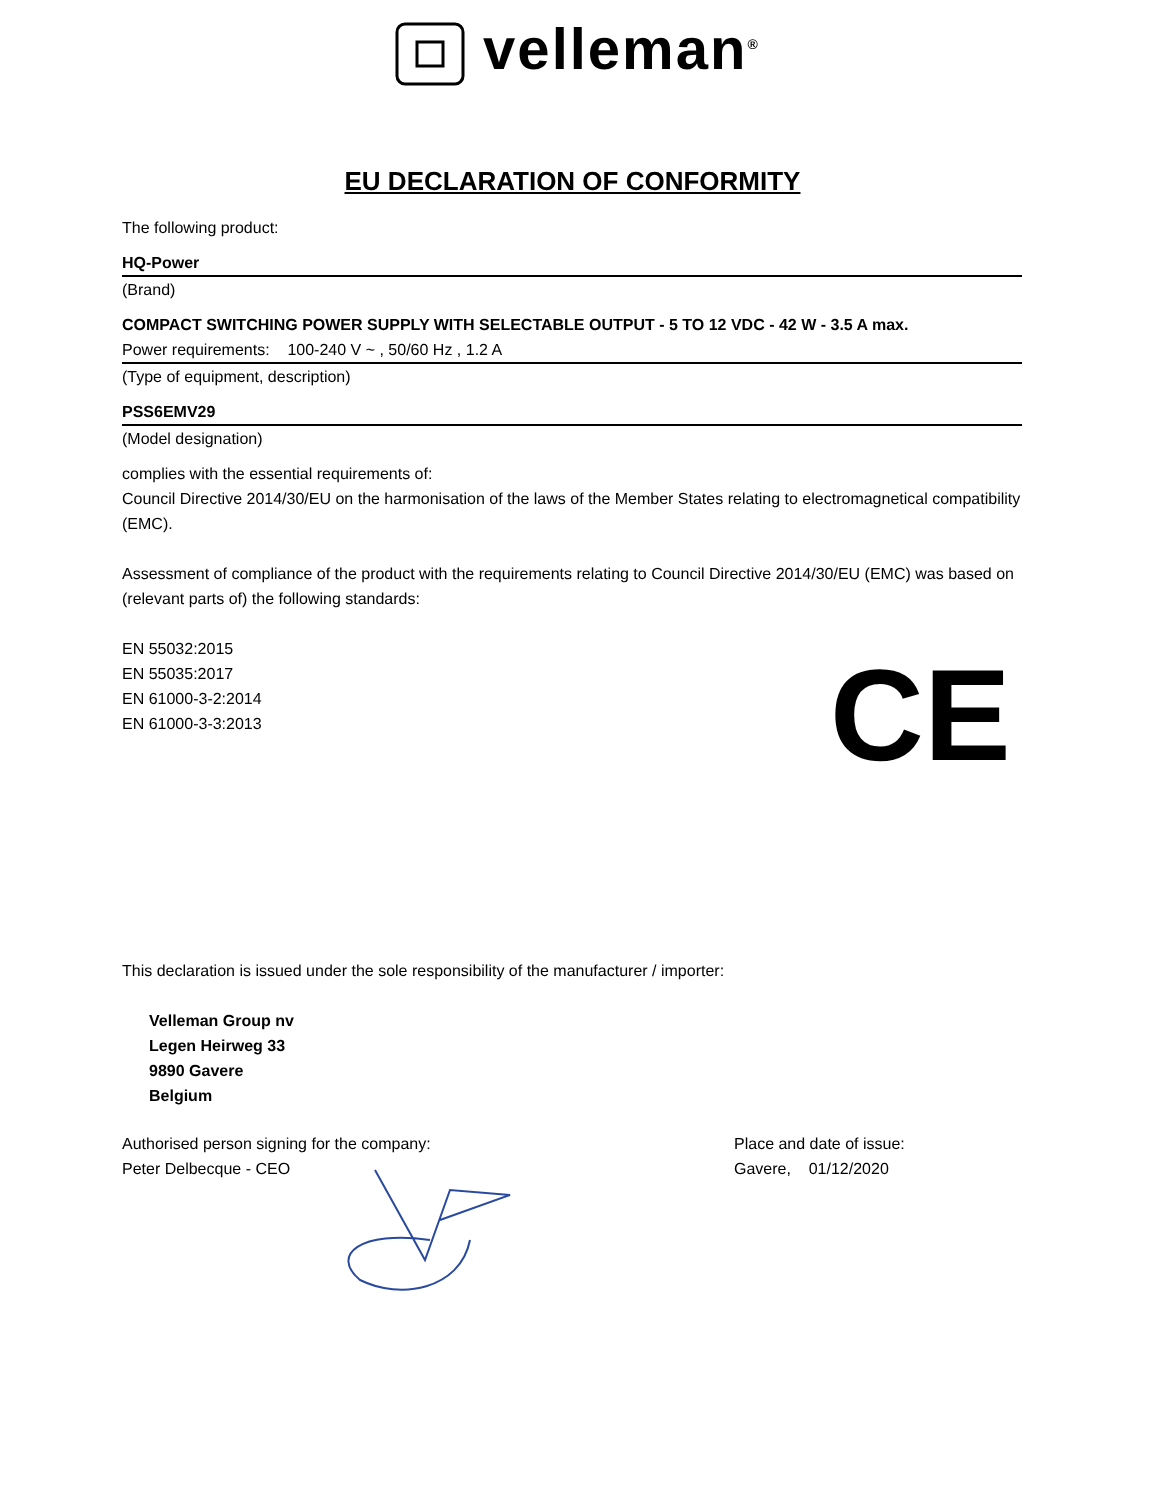velleman<sup>®</sup>
EU DECLARATION OF CONFORMITY
The following product:
HQ-Power
(Brand)
COMPACT SWITCHING POWER SUPPLY WITH SELECTABLE OUTPUT - 5 TO 12 VDC - 42 W - 3.5 A max.
Power requirements: 100-240 V ~ , 50/60 Hz , 1.2 A
(Type of equipment, description)
PSS6EMV29
(Model designation)
complies with the essential requirements of:
Council Directive 2014/30/EU on the harmonisation of the laws of the Member States relating to electromagnetical compatibility (EMC).
Assessment of compliance of the product with the requirements relating to Council Directive 2014/30/EU (EMC) was based on (relevant parts of) the following standards:
EN 55032:2015
EN 55035:2017
EN 61000-3-2:2014
EN 61000-3-3:2013
CE
This declaration is issued under the sole responsibility of the manufacturer / importer:
Velleman Group nv
Legen Heirweg 33
9890 Gavere
Belgium
Authorised person signing for the company:
Peter Delbecque - CEO
Place and date of issue:
Gavere, 01/12/2020